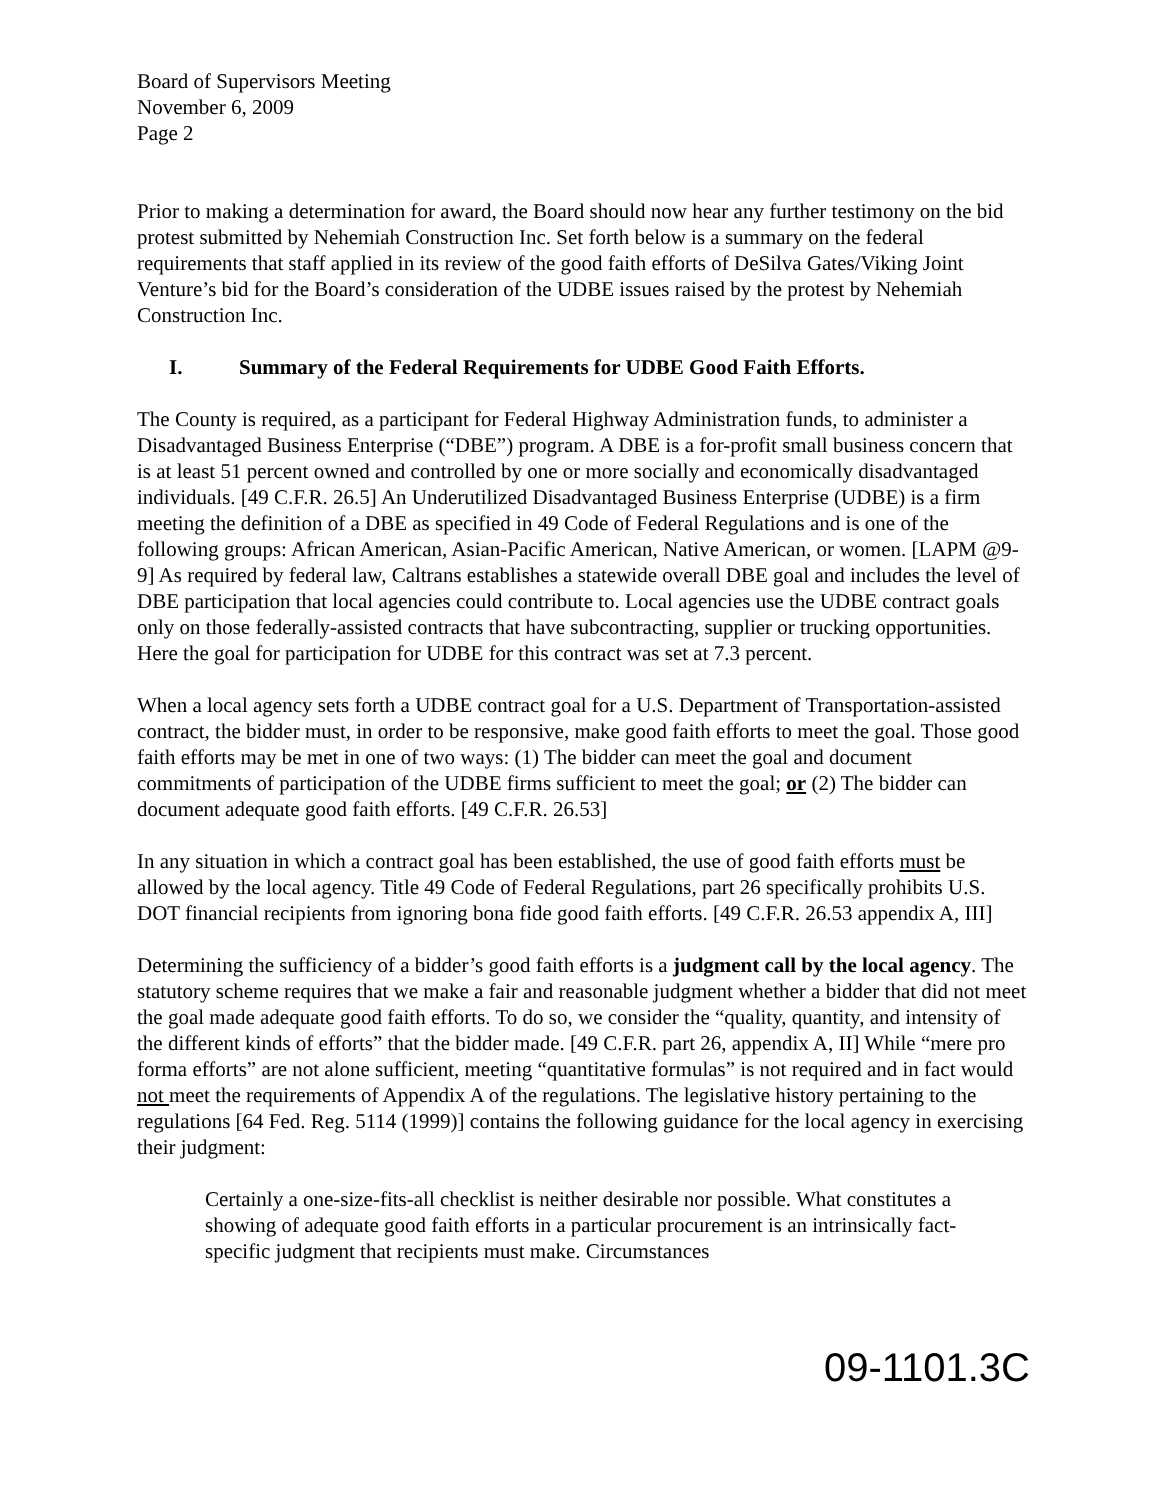Board of Supervisors Meeting
November 6, 2009
Page 2
Prior to making a determination for award, the Board should now hear any further testimony on the bid protest submitted by Nehemiah Construction Inc. Set forth below is a summary on the federal requirements that staff applied in its review of the good faith efforts of DeSilva Gates/Viking Joint Venture’s bid for the Board’s consideration of the UDBE issues raised by the protest by Nehemiah Construction Inc.
I. Summary of the Federal Requirements for UDBE Good Faith Efforts.
The County is required, as a participant for Federal Highway Administration funds, to administer a Disadvantaged Business Enterprise (“DBE”) program. A DBE is a for-profit small business concern that is at least 51 percent owned and controlled by one or more socially and economically disadvantaged individuals. [49 C.F.R. 26.5] An Underutilized Disadvantaged Business Enterprise (UDBE) is a firm meeting the definition of a DBE as specified in 49 Code of Federal Regulations and is one of the following groups: African American, Asian-Pacific American, Native American, or women. [LAPM @9-9] As required by federal law, Caltrans establishes a statewide overall DBE goal and includes the level of DBE participation that local agencies could contribute to. Local agencies use the UDBE contract goals only on those federally-assisted contracts that have subcontracting, supplier or trucking opportunities. Here the goal for participation for UDBE for this contract was set at 7.3 percent.
When a local agency sets forth a UDBE contract goal for a U.S. Department of Transportation-assisted contract, the bidder must, in order to be responsive, make good faith efforts to meet the goal. Those good faith efforts may be met in one of two ways: (1) The bidder can meet the goal and document commitments of participation of the UDBE firms sufficient to meet the goal; or (2) The bidder can document adequate good faith efforts. [49 C.F.R. 26.53]
In any situation in which a contract goal has been established, the use of good faith efforts must be allowed by the local agency. Title 49 Code of Federal Regulations, part 26 specifically prohibits U.S. DOT financial recipients from ignoring bona fide good faith efforts. [49 C.F.R. 26.53 appendix A, III]
Determining the sufficiency of a bidder’s good faith efforts is a judgment call by the local agency. The statutory scheme requires that we make a fair and reasonable judgment whether a bidder that did not meet the goal made adequate good faith efforts. To do so, we consider the “quality, quantity, and intensity of the different kinds of efforts” that the bidder made. [49 C.F.R. part 26, appendix A, II] While “mere pro forma efforts” are not alone sufficient, meeting “quantitative formulas” is not required and in fact would not meet the requirements of Appendix A of the regulations. The legislative history pertaining to the regulations [64 Fed. Reg. 5114 (1999)] contains the following guidance for the local agency in exercising their judgment:
Certainly a one-size-fits-all checklist is neither desirable nor possible. What constitutes a showing of adequate good faith efforts in a particular procurement is an intrinsically fact-specific judgment that recipients must make. Circumstances
09-1101.3C